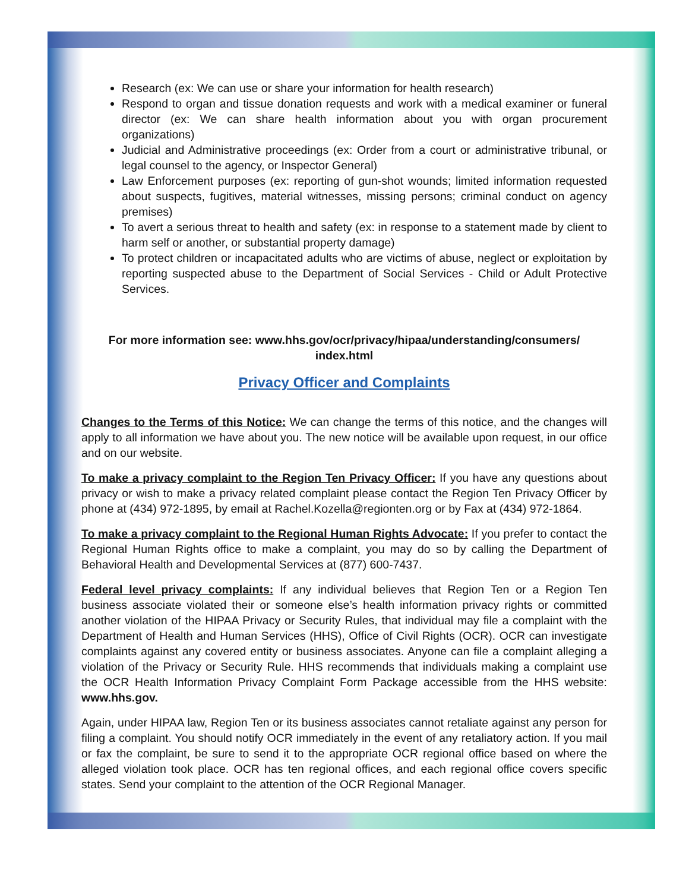Research (ex: We can use or share your information for health research)
Respond to organ and tissue donation requests and work with a medical examiner or funeral director (ex: We can share health information about you with organ procurement organizations)
Judicial and Administrative proceedings (ex: Order from a court or administrative tribunal, or legal counsel to the agency, or Inspector General)
Law Enforcement purposes (ex: reporting of gun-shot wounds; limited information requested about suspects, fugitives, material witnesses, missing persons; criminal conduct on agency premises)
To avert a serious threat to health and safety (ex: in response to a statement made by client to harm self or another, or substantial property damage)
To protect children or incapacitated adults who are victims of abuse, neglect or exploitation by reporting suspected abuse to the Department of Social Services - Child or Adult Protective Services.
For more information see: www.hhs.gov/ocr/privacy/hipaa/understanding/consumers/
index.html
Privacy Officer and Complaints
Changes to the Terms of this Notice: We can change the terms of this notice, and the changes will apply to all information we have about you. The new notice will be available upon request, in our office and on our website.
To make a privacy complaint to the Region Ten Privacy Officer: If you have any questions about privacy or wish to make a privacy related complaint please contact the Region Ten Privacy Officer by phone at (434) 972-1895, by email at Rachel.Kozella@regionten.org or by Fax at (434) 972-1864.
To make a privacy complaint to the Regional Human Rights Advocate: If you prefer to contact the Regional Human Rights office to make a complaint, you may do so by calling the Department of Behavioral Health and Developmental Services at (877) 600-7437.
Federal level privacy complaints: If any individual believes that Region Ten or a Region Ten business associate violated their or someone else’s health information privacy rights or committed another violation of the HIPAA Privacy or Security Rules, that individual may file a complaint with the Department of Health and Human Services (HHS), Office of Civil Rights (OCR). OCR can investigate complaints against any covered entity or business associates. Anyone can file a complaint alleging a violation of the Privacy or Security Rule. HHS recommends that individuals making a complaint use the OCR Health Information Privacy Complaint Form Package accessible from the HHS website: www.hhs.gov.
Again, under HIPAA law, Region Ten or its business associates cannot retaliate against any person for filing a complaint. You should notify OCR immediately in the event of any retaliatory action. If you mail or fax the complaint, be sure to send it to the appropriate OCR regional office based on where the alleged violation took place. OCR has ten regional offices, and each regional office covers specific states. Send your complaint to the attention of the OCR Regional Manager.